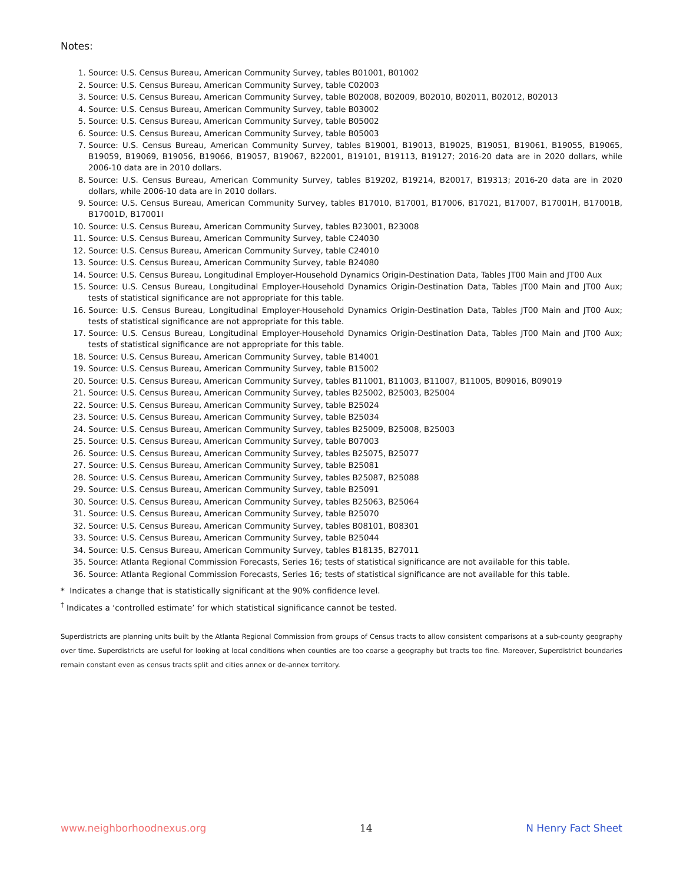Notes:
1. Source: U.S. Census Bureau, American Community Survey, tables B01001, B01002
2. Source: U.S. Census Bureau, American Community Survey, table C02003
3. Source: U.S. Census Bureau, American Community Survey, table B02008, B02009, B02010, B02011, B02012, B02013
4. Source: U.S. Census Bureau, American Community Survey, table B03002
5. Source: U.S. Census Bureau, American Community Survey, table B05002
6. Source: U.S. Census Bureau, American Community Survey, table B05003
7. Source: U.S. Census Bureau, American Community Survey, tables B19001, B19013, B19025, B19051, B19061, B19055, B19065, B19059, B19069, B19056, B19066, B19057, B19067, B22001, B19101, B19113, B19127; 2016-20 data are in 2020 dollars, while 2006-10 data are in 2010 dollars.
8. Source: U.S. Census Bureau, American Community Survey, tables B19202, B19214, B20017, B19313; 2016-20 data are in 2020 dollars, while 2006-10 data are in 2010 dollars.
9. Source: U.S. Census Bureau, American Community Survey, tables B17010, B17001, B17006, B17021, B17007, B17001H, B17001B, B17001D, B17001I
10. Source: U.S. Census Bureau, American Community Survey, tables B23001, B23008
11. Source: U.S. Census Bureau, American Community Survey, table C24030
12. Source: U.S. Census Bureau, American Community Survey, table C24010
13. Source: U.S. Census Bureau, American Community Survey, table B24080
14. Source: U.S. Census Bureau, Longitudinal Employer-Household Dynamics Origin-Destination Data, Tables JT00 Main and JT00 Aux
15. Source: U.S. Census Bureau, Longitudinal Employer-Household Dynamics Origin-Destination Data, Tables JT00 Main and JT00 Aux; tests of statistical significance are not appropriate for this table.
16. Source: U.S. Census Bureau, Longitudinal Employer-Household Dynamics Origin-Destination Data, Tables JT00 Main and JT00 Aux; tests of statistical significance are not appropriate for this table.
17. Source: U.S. Census Bureau, Longitudinal Employer-Household Dynamics Origin-Destination Data, Tables JT00 Main and JT00 Aux; tests of statistical significance are not appropriate for this table.
18. Source: U.S. Census Bureau, American Community Survey, table B14001
19. Source: U.S. Census Bureau, American Community Survey, table B15002
20. Source: U.S. Census Bureau, American Community Survey, tables B11001, B11003, B11007, B11005, B09016, B09019
21. Source: U.S. Census Bureau, American Community Survey, tables B25002, B25003, B25004
22. Source: U.S. Census Bureau, American Community Survey, table B25024
23. Source: U.S. Census Bureau, American Community Survey, table B25034
24. Source: U.S. Census Bureau, American Community Survey, tables B25009, B25008, B25003
25. Source: U.S. Census Bureau, American Community Survey, table B07003
26. Source: U.S. Census Bureau, American Community Survey, tables B25075, B25077
27. Source: U.S. Census Bureau, American Community Survey, table B25081
28. Source: U.S. Census Bureau, American Community Survey, tables B25087, B25088
29. Source: U.S. Census Bureau, American Community Survey, table B25091
30. Source: U.S. Census Bureau, American Community Survey, tables B25063, B25064
31. Source: U.S. Census Bureau, American Community Survey, table B25070
32. Source: U.S. Census Bureau, American Community Survey, tables B08101, B08301
33. Source: U.S. Census Bureau, American Community Survey, table B25044
34. Source: U.S. Census Bureau, American Community Survey, tables B18135, B27011
35. Source: Atlanta Regional Commission Forecasts, Series 16; tests of statistical significance are not available for this table.
36. Source: Atlanta Regional Commission Forecasts, Series 16; tests of statistical significance are not available for this table.
* Indicates a change that is statistically significant at the 90% confidence level.
<sup>†</sup> Indicates a ‘controlled estimate’ for which statistical significance cannot be tested.
Superdistricts are planning units built by the Atlanta Regional Commission from groups of Census tracts to allow consistent comparisons at a sub-county geography over time. Superdistricts are useful for looking at local conditions when counties are too coarse a geography but tracts too fine. Moreover, Superdistrict boundaries remain constant even as census tracts split and cities annex or de-annex territory.
www.neighborhoodnexus.org 14 N Henry Fact Sheet